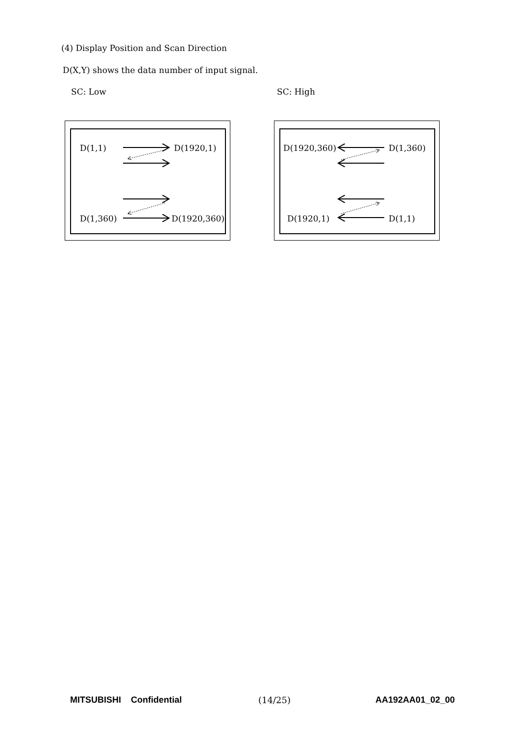(4) Display Position and Scan Direction
D(X,Y) shows the data number of input signal.
SC: Low SC: High
D(1,1) D(1920,1)
D(1,360) D(1920,360)
D(1920,360) D(1,360)
D(1920,1) D(1,1)
MITSUBISHI Confidential (14/25) AA192AA01_02_00